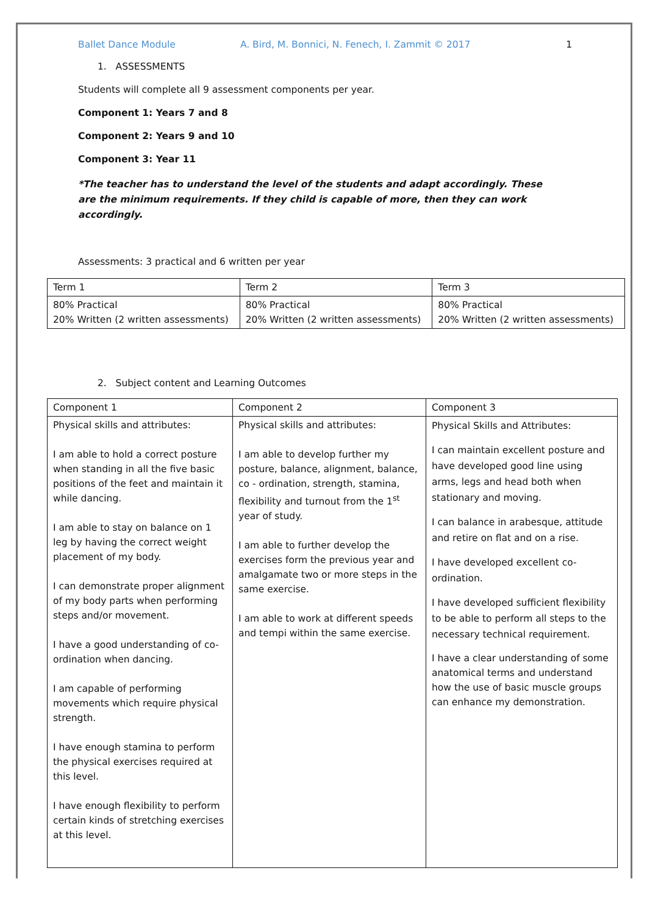Ballet Dance Module A. Bird, M. Bonnici, N. Fenech, I. Zammit © 2017 1
1. ASSESSMENTS
Students will complete all 9 assessment components per year.
Component 1: Years 7 and 8
Component 2: Years 9 and 10
Component 3: Year 11
*The teacher has to understand the level of the students and adapt accordingly. These are the minimum requirements. If they child is capable of more, then they can work accordingly.
Assessments: 3 practical and 6 written per year
| Term 1 | Term 2 | Term 3 |
| 80% Practical 20% Written (2 written assessments) | 80% Practical 20% Written (2 written assessments) | 80% Practical 20% Written (2 written assessments) |
2. Subject content and Learning Outcomes
| Component 1 | Component 2 | Component 3 |
| Physical skills and attributes: I am able to hold a correct posture when standing in all the five basic positions of the feet and maintain it while dancing. I am able to stay on balance on 1 leg by having the correct weight placement of my body. I can demonstrate proper alignment of my body parts when performing steps and/or movement. I have a good understanding of co-ordination when dancing. I am capable of performing movements which require physical strength. I have enough stamina to perform the physical exercises required at this level. I have enough flexibility to perform certain kinds of stretching exercises at this level. | Physical skills and attributes: I am able to develop further my posture, balance, alignment, balance, co - ordination, strength, stamina, flexibility and turnout from the 1<sup>st</sup> year of study. I am able to further develop the exercises form the previous year and amalgamate two or more steps in the same exercise. I am able to work at different speeds and tempi within the same exercise. | Physical Skills and Attributes: I can maintain excellent posture and have developed good line using arms, legs and head both when stationary and moving. I can balance in arabesque, attitude and retire on flat and on a rise. I have developed excellent co-ordination. I have developed sufficient flexibility to be able to perform all steps to the necessary technical requirement. I have a clear understanding of some anatomical terms and understand how the use of basic muscle groups can enhance my demonstration. |